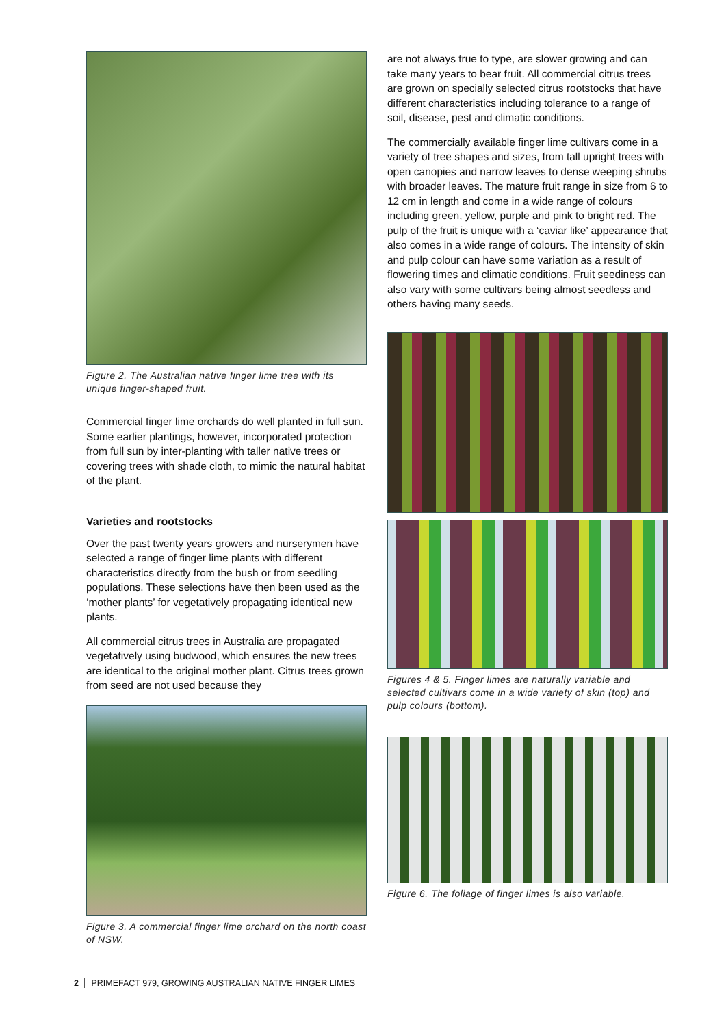Figure 2. The Australian native finger lime tree with its unique finger-shaped fruit.
Commercial finger lime orchards do well planted in full sun. Some earlier plantings, however, incorporated protection from full sun by inter-planting with taller native trees or covering trees with shade cloth, to mimic the natural habitat of the plant.
Varieties and rootstocks
Over the past twenty years growers and nurserymen have selected a range of finger lime plants with different characteristics directly from the bush or from seedling populations. These selections have then been used as the ‘mother plants’ for vegetatively propagating identical new plants.
All commercial citrus trees in Australia are propagated vegetatively using budwood, which ensures the new trees are identical to the original mother plant. Citrus trees grown from seed are not used because they
Figure 3. A commercial finger lime orchard on the north coast of NSW.
are not always true to type, are slower growing and can take many years to bear fruit. All commercial citrus trees are grown on specially selected citrus rootstocks that have different characteristics including tolerance to a range of soil, disease, pest and climatic conditions.
The commercially available finger lime cultivars come in a variety of tree shapes and sizes, from tall upright trees with open canopies and narrow leaves to dense weeping shrubs with broader leaves. The mature fruit range in size from 6 to 12 cm in length and come in a wide range of colours including green, yellow, purple and pink to bright red. The pulp of the fruit is unique with a ‘caviar like’ appearance that also comes in a wide range of colours. The intensity of skin and pulp colour can have some variation as a result of flowering times and climatic conditions. Fruit seediness can also vary with some cultivars being almost seedless and others having many seeds.
Figures 4 & 5. Finger limes are naturally variable and selected cultivars come in a wide variety of skin (top) and pulp colours (bottom).
Figure 6. The foliage of finger limes is also variable.
2 PRIMEFACT 979, GROWING AUSTRALIAN NATIVE FINGER LIMES